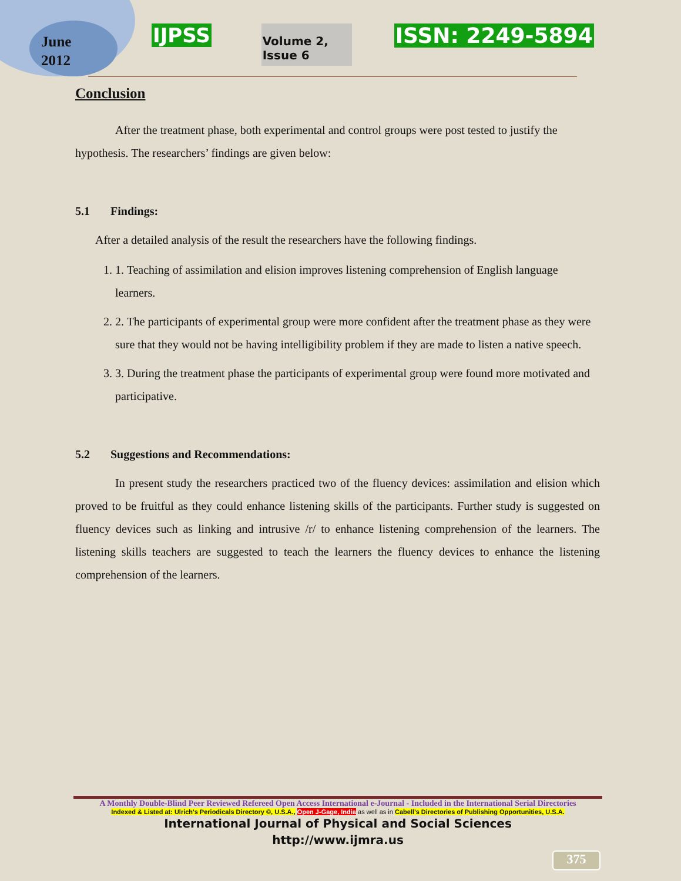June
2012
IJPSS Volume 2, Issue 6 ISSN: 2249-5894
Conclusion
After the treatment phase, both experimental and control groups were post tested to justify the hypothesis. The researchers’ findings are given below:
5.1 Findings:
After a detailed analysis of the result the researchers have the following findings.
1. 1. Teaching of assimilation and elision improves listening comprehension of English language learners.
2. 2. The participants of experimental group were more confident after the treatment phase as they were sure that they would not be having intelligibility problem if they are made to listen a native speech.
3. 3. During the treatment phase the participants of experimental group were found more motivated and participative.
5.2 Suggestions and Recommendations:
In present study the researchers practiced two of the fluency devices: assimilation and elision which proved to be fruitful as they could enhance listening skills of the participants. Further study is suggested on fluency devices such as linking and intrusive /r/ to enhance listening comprehension of the learners. The listening skills teachers are suggested to teach the learners the fluency devices to enhance the listening comprehension of the learners.
A Monthly Double-Blind Peer Reviewed Refereed Open Access International e-Journal - Included in the International Serial Directories
Indexed & Listed at: Ulrich's Periodicals Directory ©, U.S.A., Open J-Gage, India as well as in Cabell’s Directories of Publishing Opportunities, U.S.A.
International Journal of Physical and Social Sciences
http://www.ijmra.us
375